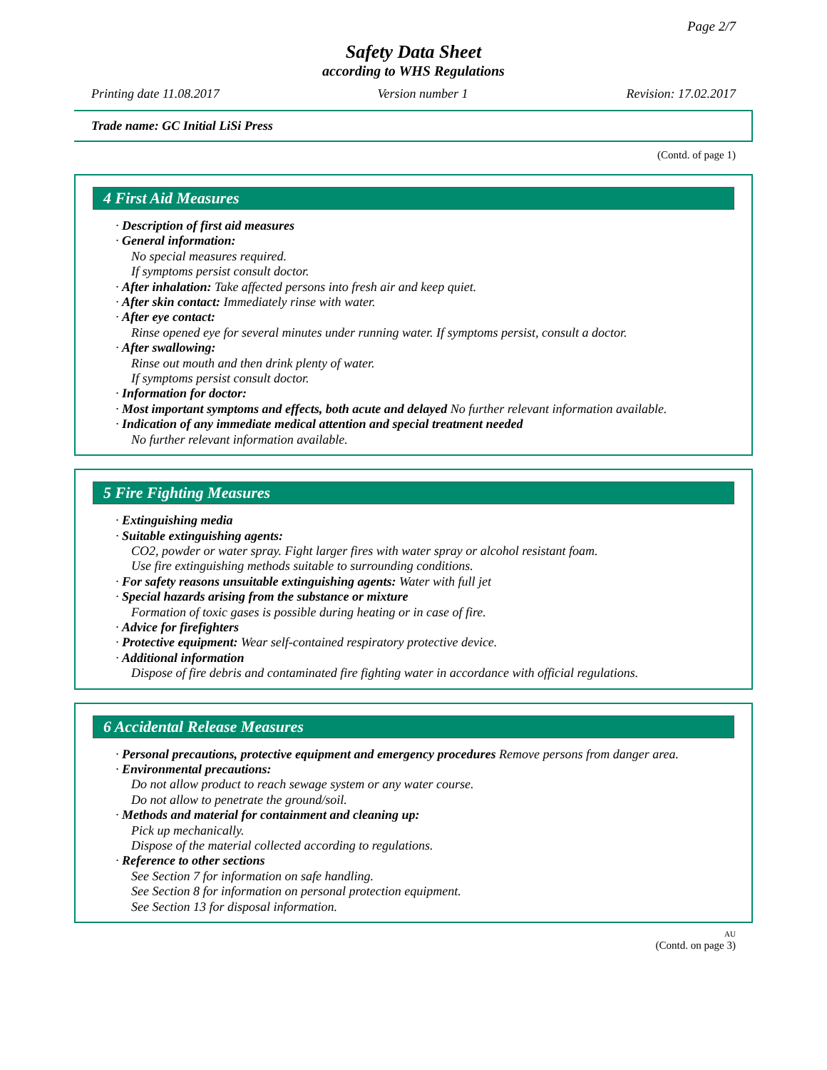Page 2/7
Safety Data Sheet
according to WHS Regulations
Printing date 11.08.2017 Version number 1 Revision: 17.02.2017
Trade name: GC Initial LiSi Press
(Contd. of page 1)
4 First Aid Measures
· Description of first aid measures
· General information:
No special measures required.
If symptoms persist consult doctor.
· After inhalation: Take affected persons into fresh air and keep quiet.
· After skin contact: Immediately rinse with water.
· After eye contact:
Rinse opened eye for several minutes under running water. If symptoms persist, consult a doctor.
· After swallowing:
Rinse out mouth and then drink plenty of water.
If symptoms persist consult doctor.
· Information for doctor:
· Most important symptoms and effects, both acute and delayed No further relevant information available.
· Indication of any immediate medical attention and special treatment needed
No further relevant information available.
5 Fire Fighting Measures
· Extinguishing media
· Suitable extinguishing agents:
CO2, powder or water spray. Fight larger fires with water spray or alcohol resistant foam.
Use fire extinguishing methods suitable to surrounding conditions.
· For safety reasons unsuitable extinguishing agents: Water with full jet
· Special hazards arising from the substance or mixture
Formation of toxic gases is possible during heating or in case of fire.
· Advice for firefighters
· Protective equipment: Wear self-contained respiratory protective device.
· Additional information
Dispose of fire debris and contaminated fire fighting water in accordance with official regulations.
6 Accidental Release Measures
· Personal precautions, protective equipment and emergency procedures Remove persons from danger area.
· Environmental precautions:
Do not allow product to reach sewage system or any water course.
Do not allow to penetrate the ground/soil.
· Methods and material for containment and cleaning up:
Pick up mechanically.
Dispose of the material collected according to regulations.
· Reference to other sections
See Section 7 for information on safe handling.
See Section 8 for information on personal protection equipment.
See Section 13 for disposal information.
AU
(Contd. on page 3)